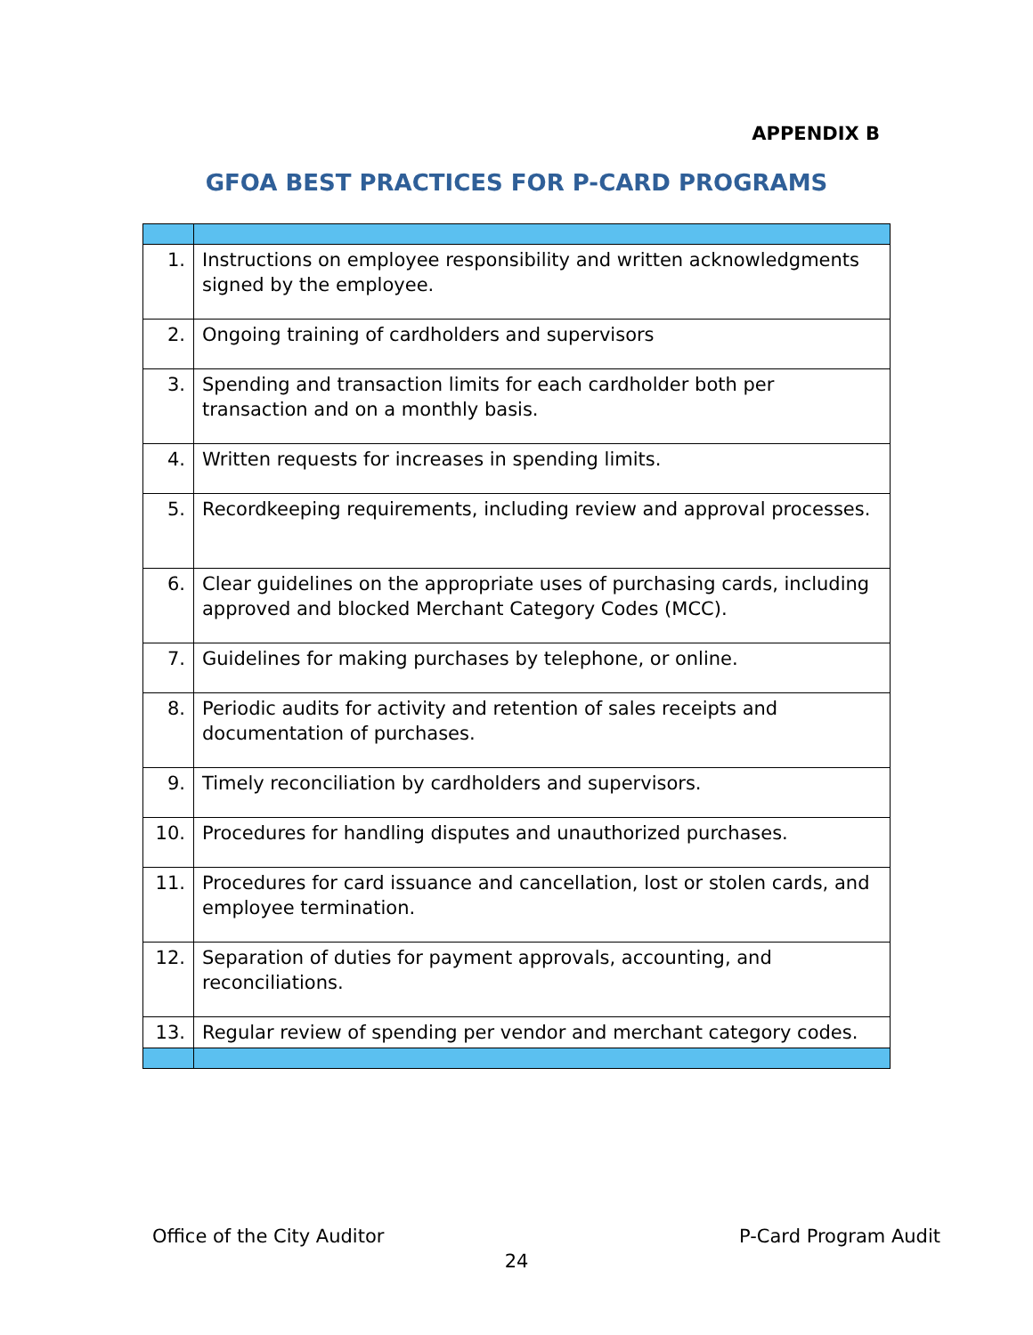APPENDIX B
GFOA BEST PRACTICES FOR P-CARD PROGRAMS
| 1. | Instructions on employee responsibility and written acknowledgments signed by the employee. |
| 2. | Ongoing training of cardholders and supervisors |
| 3. | Spending and transaction limits for each cardholder both per transaction and on a monthly basis. |
| 4. | Written requests for increases in spending limits. |
| 5. | Recordkeeping requirements, including review and approval processes. |
| 6. | Clear guidelines on the appropriate uses of purchasing cards, including approved and blocked Merchant Category Codes (MCC). |
| 7. | Guidelines for making purchases by telephone, or online. |
| 8. | Periodic audits for activity and retention of sales receipts and documentation of purchases. |
| 9. | Timely reconciliation by cardholders and supervisors. |
| 10. | Procedures for handling disputes and unauthorized purchases. |
| 11. | Procedures for card issuance and cancellation, lost or stolen cards, and employee termination. |
| 12. | Separation of duties for payment approvals, accounting, and reconciliations. |
| 13. | Regular review of spending per vendor and merchant category codes. |
Office of the City Auditor P-Card Program Audit
24